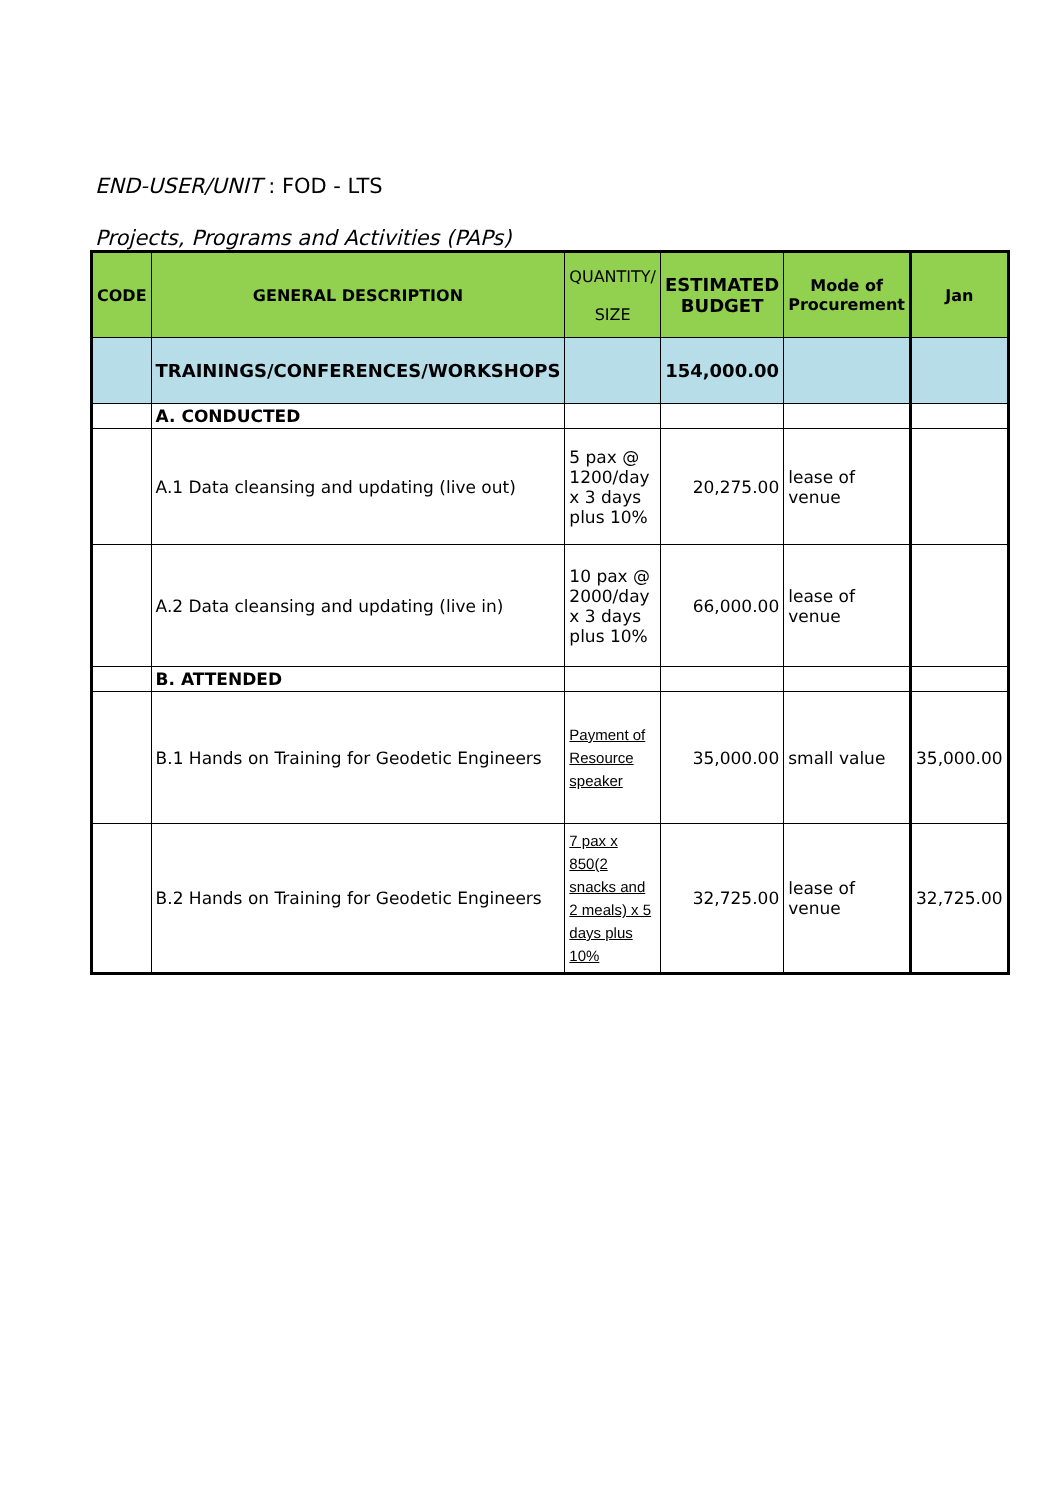END-USER/UNIT : FOD - LTS
Projects, Programs and Activities (PAPs)
| CODE | GENERAL DESCRIPTION | QUANTITY/ SIZE | ESTIMATED BUDGET | Mode of Procurement | Jan |
| --- | --- | --- | --- | --- | --- |
| | TRAININGS/CONFERENCES/WORKSHOPS | | 154,000.00 | | |
| | A. CONDUCTED | | | | |
| | A.1 Data cleansing and updating (live out) | 5 pax @ 1200/day x 3 days plus 10% | 20,275.00 | lease of venue | |
| | A.2 Data cleansing and updating (live in) | 10 pax @ 2000/day x 3 days plus 10% | 66,000.00 | lease of venue | |
| | B. ATTENDED | | | | |
| | B.1 Hands on Training for Geodetic Engineers | Payment of Resource speaker | 35,000.00 | small value | 35,000.00 |
| | B.2 Hands on Training for Geodetic Engineers | 7 pax x 850(2 snacks and 2 meals) x 5 days plus 10% | 32,725.00 | lease of venue | 32,725.00 |